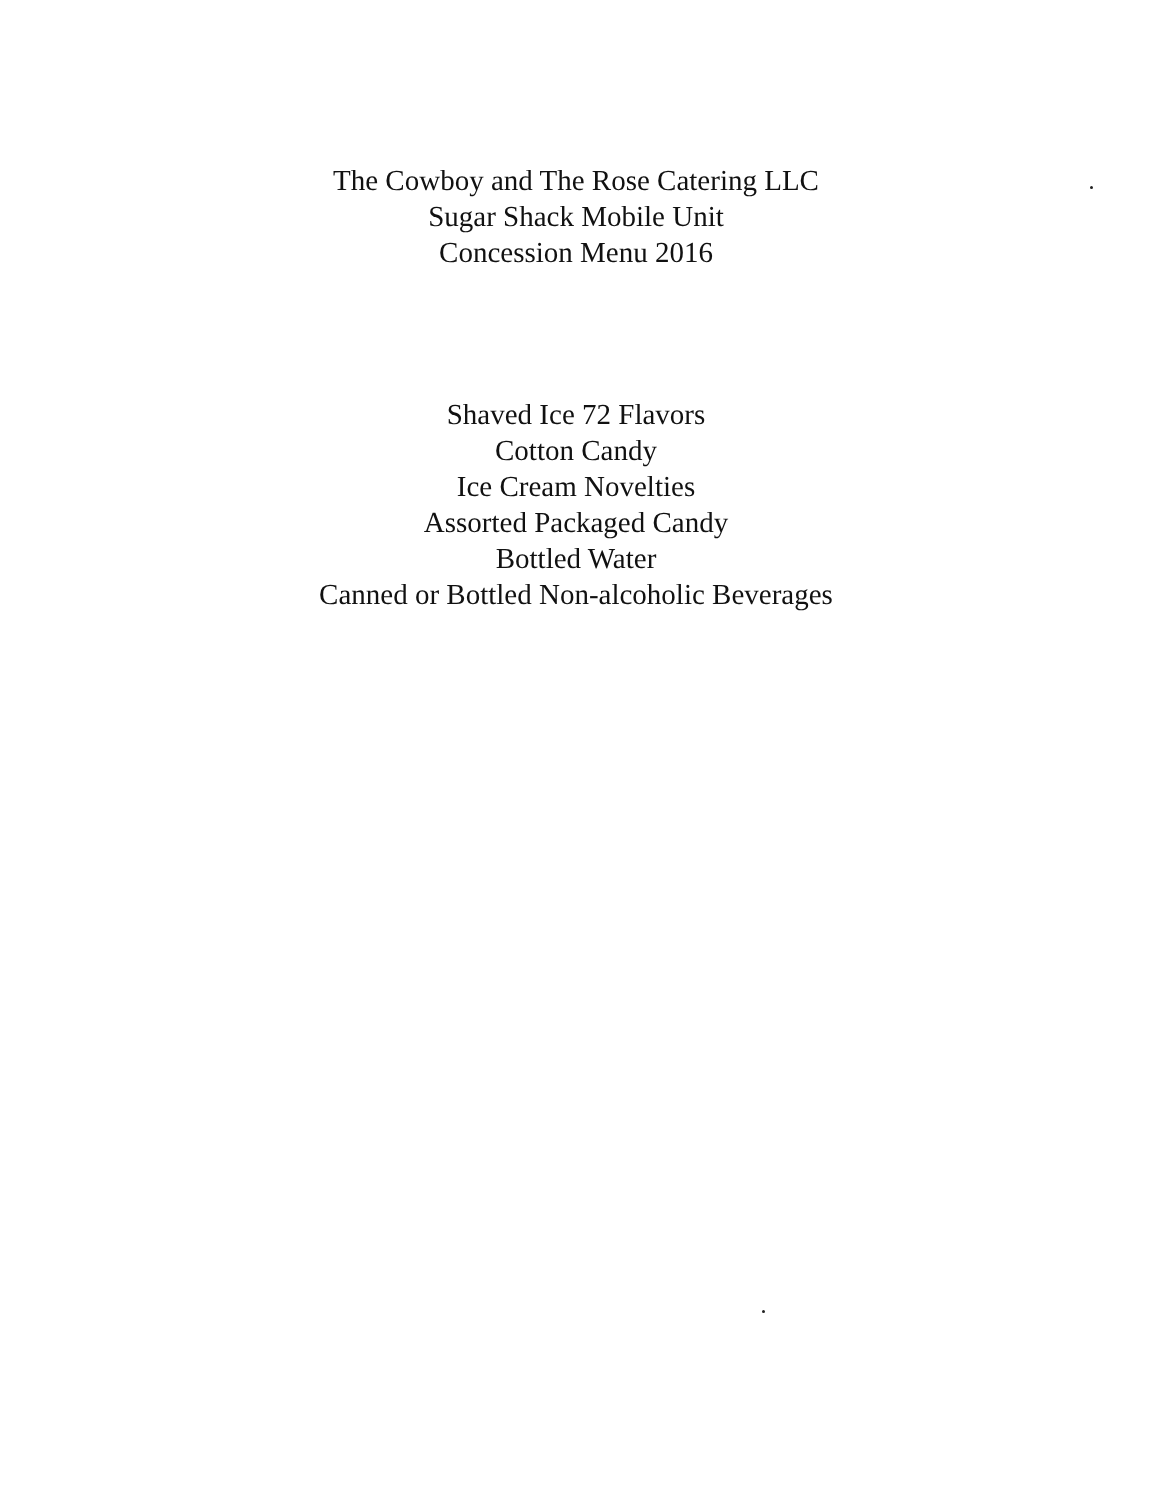The Cowboy and The Rose Catering LLC
Sugar Shack Mobile Unit
Concession Menu 2016
Shaved Ice 72 Flavors
Cotton Candy
Ice Cream Novelties
Assorted Packaged Candy
Bottled Water
Canned or Bottled Non-alcoholic Beverages